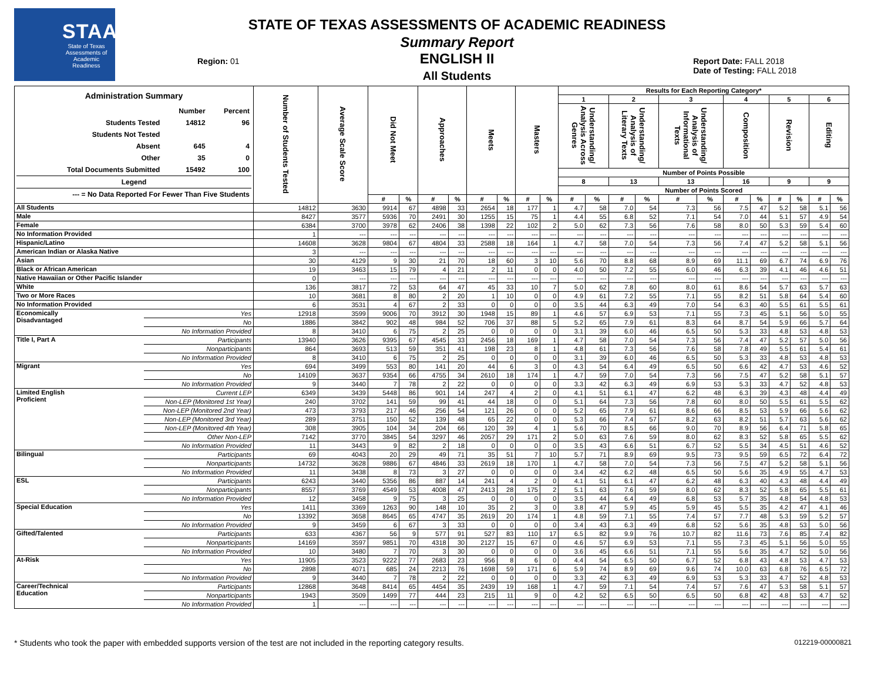STAAR
State of Texas Assessments of Academic Readiness
Region: 01
STATE OF TEXAS ASSESSMENTS OF ACADEMIC READINESS
Summary Report
ENGLISH II
All Students
Report Date: FALL 2018
Date of Testing: FALL 2018
| / Administration Summary / / / / / Number / Percent / / Students Tested / 14812 / 96 / / Students Not Tested / / / / Absent / 645 / 4 / / Other / 35 / 0 / / Total Documents Submitted / 15492 / 100 / / Legend / / / / --- = No Data Reported For Fewer Than Five Students / / / | | Number of Students Tested | Average Scale Score | Did Not Meet | | Approaches | | Meets | | Masters | | Results for Each Reporting Category* | | | | | | | | | | | |
| --- | --- | --- | --- | --- | --- | --- | --- | --- | --- | --- | --- | --- | --- | --- | --- | --- | --- | --- | --- | --- | --- | --- | --- |
| | | | | | | | | | | | | 1 | | 2 | | 3 | | 4 | | 5 | | 6 | |
| | | | | | | | | | | | | Understanding/ Analysis Across Genres | | Understanding/ Analysis of Literary Texts | | Understanding/ Analysis of Informational Texts | | Composition | | Revision | | Editing | |
| | | | | | | | | | | | | Number of Points Possible | | | | | | | | | | | |
| | | | | | | | | | | | | 8 | | 13 | | 13 | | 16 | | 9 | | 9 | |
| | | | | | | | | | | | | Number of Points Scored | | | | | | | | | | | |
| | | | | # | % | # | % | # | % | # | % | # | % | # | % | # | % | # | % | # | % | # | % |
| All Students | | 14812 | 3630 | 9914 | 67 | 4898 | 33 | 2654 | 18 | 177 | 1 | 4.7 | 58 | 7.0 | 54 | 7.3 | 56 | 7.5 | 47 | 5.2 | 58 | 5.1 | 56 |
| Male | | 8427 | 3577 | 5936 | 70 | 2491 | 30 | 1255 | 15 | 75 | 1 | 4.4 | 55 | 6.8 | 52 | 7.1 | 54 | 7.0 | 44 | 5.1 | 57 | 4.9 | 54 |
| Female | | 6384 | 3700 | 3978 | 62 | 2406 | 38 | 1398 | 22 | 102 | 2 | 5.0 | 62 | 7.3 | 56 | 7.6 | 58 | 8.0 | 50 | 5.3 | 59 | 5.4 | 60 |
| No Information Provided | | 1 | --- | --- | --- | --- | --- | --- | --- | --- | --- | --- | --- | --- | --- | --- | --- | --- | --- | --- | --- | --- | --- |
| Hispanic/Latino | | 14608 | 3628 | 9804 | 67 | 4804 | 33 | 2588 | 18 | 164 | 1 | 4.7 | 58 | 7.0 | 54 | 7.3 | 56 | 7.4 | 47 | 5.2 | 58 | 5.1 | 56 |
| American Indian or Alaska Native | | 3 | --- | --- | --- | --- | --- | --- | --- | --- | --- | --- | --- | --- | --- | --- | --- | --- | --- | --- | --- | --- | --- |
| Asian | | 30 | 4129 | 9 | 30 | 21 | 70 | 18 | 60 | 3 | 10 | 5.6 | 70 | 8.8 | 68 | 8.9 | 69 | 11.1 | 69 | 6.7 | 74 | 6.9 | 76 |
| Black or African American | | 19 | 3463 | 15 | 79 | 4 | 21 | 2 | 11 | 0 | 0 | 4.0 | 50 | 7.2 | 55 | 6.0 | 46 | 6.3 | 39 | 4.1 | 46 | 4.6 | 51 |
| Native Hawaiian or Other Pacific Islander | | 0 | --- | --- | --- | --- | --- | --- | --- | --- | --- | --- | --- | --- | --- | --- | --- | --- | --- | --- | --- | --- | --- |
| White | | 136 | 3817 | 72 | 53 | 64 | 47 | 45 | 33 | 10 | 7 | 5.0 | 62 | 7.8 | 60 | 8.0 | 61 | 8.6 | 54 | 5.7 | 63 | 5.7 | 63 |
| Two or More Races | | 10 | 3681 | 8 | 80 | 2 | 20 | 1 | 10 | 0 | 0 | 4.9 | 61 | 7.2 | 55 | 7.1 | 55 | 8.2 | 51 | 5.8 | 64 | 5.4 | 60 |
| No Information Provided | | 6 | 3531 | 4 | 67 | 2 | 33 | 0 | 0 | 0 | 0 | 3.5 | 44 | 6.3 | 49 | 7.0 | 54 | 6.3 | 40 | 5.5 | 61 | 5.5 | 61 |
| Economically Disadvantaged | Yes | 12918 | 3599 | 9006 | 70 | 3912 | 30 | 1948 | 15 | 89 | 1 | 4.6 | 57 | 6.9 | 53 | 7.1 | 55 | 7.3 | 45 | 5.1 | 56 | 5.0 | 55 |
| | No | 1886 | 3842 | 902 | 48 | 984 | 52 | 706 | 37 | 88 | 5 | 5.2 | 65 | 7.9 | 61 | 8.3 | 64 | 8.7 | 54 | 5.9 | 66 | 5.7 | 64 |
| | No Information Provided | 8 | 3410 | 6 | 75 | 2 | 25 | 0 | 0 | 0 | 0 | 3.1 | 39 | 6.0 | 46 | 6.5 | 50 | 5.3 | 33 | 4.8 | 53 | 4.8 | 53 |
| Title I, Part A | Participants | 13940 | 3626 | 9395 | 67 | 4545 | 33 | 2456 | 18 | 169 | 1 | 4.7 | 58 | 7.0 | 54 | 7.3 | 56 | 7.4 | 47 | 5.2 | 57 | 5.0 | 56 |
| | Nonparticipants | 864 | 3693 | 513 | 59 | 351 | 41 | 198 | 23 | 8 | 1 | 4.8 | 61 | 7.3 | 56 | 7.6 | 58 | 7.8 | 49 | 5.5 | 61 | 5.4 | 61 |
| | No Information Provided | 8 | 3410 | 6 | 75 | 2 | 25 | 0 | 0 | 0 | 0 | 3.1 | 39 | 6.0 | 46 | 6.5 | 50 | 5.3 | 33 | 4.8 | 53 | 4.8 | 53 |
| Migrant | Yes | 694 | 3499 | 553 | 80 | 141 | 20 | 44 | 6 | 3 | 0 | 4.3 | 54 | 6.4 | 49 | 6.5 | 50 | 6.6 | 42 | 4.7 | 53 | 4.6 | 52 |
| | No | 14109 | 3637 | 9354 | 66 | 4755 | 34 | 2610 | 18 | 174 | 1 | 4.7 | 59 | 7.0 | 54 | 7.3 | 56 | 7.5 | 47 | 5.2 | 58 | 5.1 | 57 |
| | No Information Provided | 9 | 3440 | 7 | 78 | 2 | 22 | 0 | 0 | 0 | 0 | 3.3 | 42 | 6.3 | 49 | 6.9 | 53 | 5.3 | 33 | 4.7 | 52 | 4.8 | 53 |
| Limited English Proficient | Current LEP | 6349 | 3439 | 5448 | 86 | 901 | 14 | 247 | 4 | 2 | 0 | 4.1 | 51 | 6.1 | 47 | 6.2 | 48 | 6.3 | 39 | 4.3 | 48 | 4.4 | 49 |
| | Non-LEP (Monitored 1st Year) | 240 | 3702 | 141 | 59 | 99 | 41 | 44 | 18 | 0 | 0 | 5.1 | 64 | 7.3 | 56 | 7.8 | 60 | 8.0 | 50 | 5.5 | 61 | 5.5 | 62 |
| | Non-LEP (Monitored 2nd Year) | 473 | 3793 | 217 | 46 | 256 | 54 | 121 | 26 | 0 | 0 | 5.2 | 65 | 7.9 | 61 | 8.6 | 66 | 8.5 | 53 | 5.9 | 66 | 5.6 | 62 |
| | Non-LEP (Monitored 3rd Year) | 289 | 3751 | 150 | 52 | 139 | 48 | 65 | 22 | 0 | 0 | 5.3 | 66 | 7.4 | 57 | 8.2 | 63 | 8.2 | 51 | 5.7 | 63 | 5.6 | 62 |
| | Non-LEP (Monitored 4th Year) | 308 | 3905 | 104 | 34 | 204 | 66 | 120 | 39 | 4 | 1 | 5.6 | 70 | 8.5 | 66 | 9.0 | 70 | 8.9 | 56 | 6.4 | 71 | 5.8 | 65 |
| | Other Non-LEP | 7142 | 3770 | 3845 | 54 | 3297 | 46 | 2057 | 29 | 171 | 2 | 5.0 | 63 | 7.6 | 59 | 8.0 | 62 | 8.3 | 52 | 5.8 | 65 | 5.5 | 62 |
| | No Information Provided | 11 | 3443 | 9 | 82 | 2 | 18 | 0 | 0 | 0 | 0 | 3.5 | 43 | 6.6 | 51 | 6.7 | 52 | 5.5 | 34 | 4.5 | 51 | 4.6 | 52 |
| Bilingual | Participants | 69 | 4043 | 20 | 29 | 49 | 71 | 35 | 51 | 7 | 10 | 5.7 | 71 | 8.9 | 69 | 9.5 | 73 | 9.5 | 59 | 6.5 | 72 | 6.4 | 72 |
| | Nonparticipants | 14732 | 3628 | 9886 | 67 | 4846 | 33 | 2619 | 18 | 170 | 1 | 4.7 | 58 | 7.0 | 54 | 7.3 | 56 | 7.5 | 47 | 5.2 | 58 | 5.1 | 56 |
| | No Information Provided | 11 | 3438 | 8 | 73 | 3 | 27 | 0 | 0 | 0 | 0 | 3.4 | 42 | 6.2 | 48 | 6.5 | 50 | 5.6 | 35 | 4.9 | 55 | 4.7 | 53 |
| ESL | Participants | 6243 | 3440 | 5356 | 86 | 887 | 14 | 241 | 4 | 2 | 0 | 4.1 | 51 | 6.1 | 47 | 6.2 | 48 | 6.3 | 40 | 4.3 | 48 | 4.4 | 49 |
| | Nonparticipants | 8557 | 3769 | 4549 | 53 | 4008 | 47 | 2413 | 28 | 175 | 2 | 5.1 | 63 | 7.6 | 59 | 8.0 | 62 | 8.3 | 52 | 5.8 | 65 | 5.5 | 61 |
| | No Information Provided | 12 | 3458 | 9 | 75 | 3 | 25 | 0 | 0 | 0 | 0 | 3.5 | 44 | 6.4 | 49 | 6.8 | 53 | 5.7 | 35 | 4.8 | 54 | 4.8 | 53 |
| Special Education | Yes | 1411 | 3369 | 1263 | 90 | 148 | 10 | 35 | 2 | 3 | 0 | 3.8 | 47 | 5.9 | 45 | 5.9 | 45 | 5.5 | 35 | 4.2 | 47 | 4.1 | 46 |
| | No | 13392 | 3658 | 8645 | 65 | 4747 | 35 | 2619 | 20 | 174 | 1 | 4.8 | 59 | 7.1 | 55 | 7.4 | 57 | 7.7 | 48 | 5.3 | 59 | 5.2 | 57 |
| | No Information Provided | 9 | 3459 | 6 | 67 | 3 | 33 | 0 | 0 | 0 | 0 | 3.4 | 43 | 6.3 | 49 | 6.8 | 52 | 5.6 | 35 | 4.8 | 53 | 5.0 | 56 |
| Gifted/Talented | Participants | 633 | 4367 | 56 | 9 | 577 | 91 | 527 | 83 | 110 | 17 | 6.5 | 82 | 9.9 | 76 | 10.7 | 82 | 11.6 | 73 | 7.6 | 85 | 7.4 | 82 |
| | Nonparticipants | 14169 | 3597 | 9851 | 70 | 4318 | 30 | 2127 | 15 | 67 | 0 | 4.6 | 57 | 6.9 | 53 | 7.1 | 55 | 7.3 | 45 | 5.1 | 56 | 5.0 | 55 |
| | No Information Provided | 10 | 3480 | 7 | 70 | 3 | 30 | 0 | 0 | 0 | 0 | 3.6 | 45 | 6.6 | 51 | 7.1 | 55 | 5.6 | 35 | 4.7 | 52 | 5.0 | 56 |
| At-Risk | Yes | 11905 | 3523 | 9222 | 77 | 2683 | 23 | 956 | 8 | 6 | 0 | 4.4 | 54 | 6.5 | 50 | 6.7 | 52 | 6.8 | 43 | 4.8 | 53 | 4.7 | 53 |
| | No | 2898 | 4071 | 685 | 24 | 2213 | 76 | 1698 | 59 | 171 | 6 | 5.9 | 74 | 8.9 | 69 | 9.6 | 74 | 10.0 | 63 | 6.8 | 76 | 6.5 | 72 |
| | No Information Provided | 9 | 3440 | 7 | 78 | 2 | 22 | 0 | 0 | 0 | 0 | 3.3 | 42 | 6.3 | 49 | 6.9 | 53 | 5.3 | 33 | 4.7 | 52 | 4.8 | 53 |
| Career/Technical Education | Participants | 12868 | 3648 | 8414 | 65 | 4454 | 35 | 2439 | 19 | 168 | 1 | 4.7 | 59 | 7.1 | 54 | 7.4 | 57 | 7.6 | 47 | 5.3 | 58 | 5.1 | 57 |
| | Nonparticipants | 1943 | 3509 | 1499 | 77 | 444 | 23 | 215 | 11 | 9 | 0 | 4.2 | 52 | 6.5 | 50 | 6.5 | 50 | 6.8 | 42 | 4.8 | 53 | 4.7 | 52 |
| | No Information Provided | 1 | --- | --- | --- | --- | --- | --- | --- | --- | --- | --- | --- | --- | --- | --- | --- | --- | --- | --- | --- | --- | --- |
* Students who took the paper with embedded supports version of the test are not included in the reporting category results. 012219-00000821